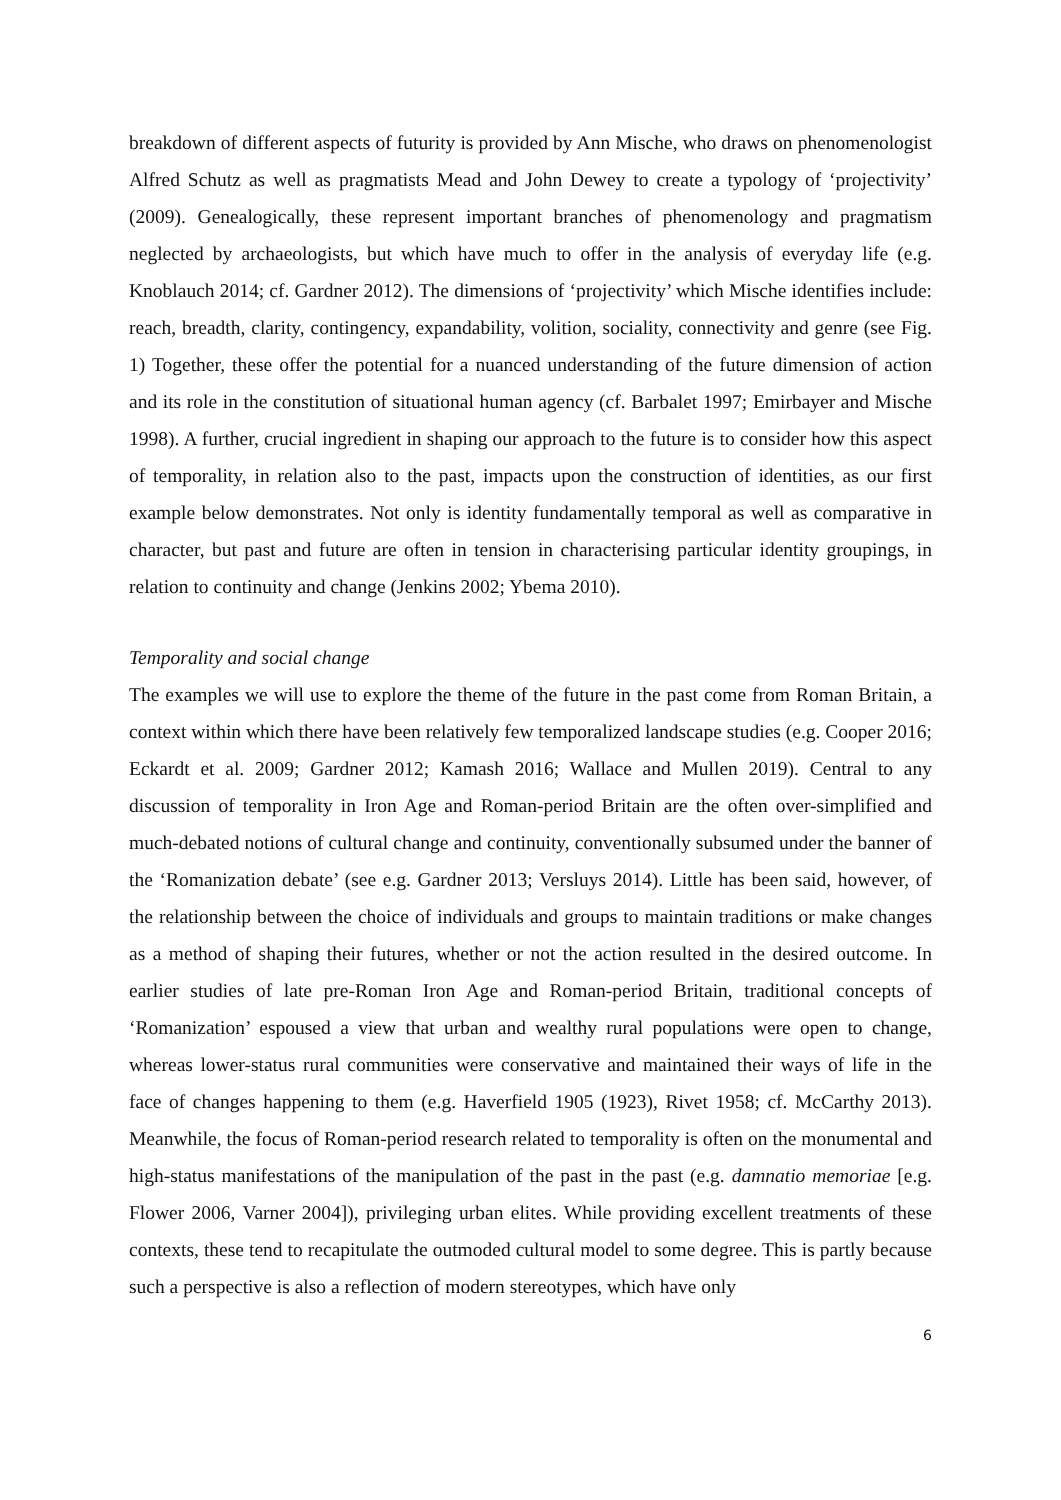breakdown of different aspects of futurity is provided by Ann Mische, who draws on phenomenologist Alfred Schutz as well as pragmatists Mead and John Dewey to create a typology of ‘projectivity’ (2009). Genealogically, these represent important branches of phenomenology and pragmatism neglected by archaeologists, but which have much to offer in the analysis of everyday life (e.g. Knoblauch 2014; cf. Gardner 2012). The dimensions of ‘projectivity’ which Mische identifies include: reach, breadth, clarity, contingency, expandability, volition, sociality, connectivity and genre (see Fig. 1) Together, these offer the potential for a nuanced understanding of the future dimension of action and its role in the constitution of situational human agency (cf. Barbalet 1997; Emirbayer and Mische 1998). A further, crucial ingredient in shaping our approach to the future is to consider how this aspect of temporality, in relation also to the past, impacts upon the construction of identities, as our first example below demonstrates. Not only is identity fundamentally temporal as well as comparative in character, but past and future are often in tension in characterising particular identity groupings, in relation to continuity and change (Jenkins 2002; Ybema 2010).
Temporality and social change
The examples we will use to explore the theme of the future in the past come from Roman Britain, a context within which there have been relatively few temporalized landscape studies (e.g. Cooper 2016; Eckardt et al. 2009; Gardner 2012; Kamash 2016; Wallace and Mullen 2019). Central to any discussion of temporality in Iron Age and Roman-period Britain are the often over-simplified and much-debated notions of cultural change and continuity, conventionally subsumed under the banner of the ‘Romanization debate’ (see e.g. Gardner 2013; Versluys 2014). Little has been said, however, of the relationship between the choice of individuals and groups to maintain traditions or make changes as a method of shaping their futures, whether or not the action resulted in the desired outcome. In earlier studies of late pre-Roman Iron Age and Roman-period Britain, traditional concepts of ‘Romanization’ espoused a view that urban and wealthy rural populations were open to change, whereas lower-status rural communities were conservative and maintained their ways of life in the face of changes happening to them (e.g. Haverfield 1905 (1923), Rivet 1958; cf. McCarthy 2013). Meanwhile, the focus of Roman-period research related to temporality is often on the monumental and high-status manifestations of the manipulation of the past in the past (e.g. damnatio memoriae [e.g. Flower 2006, Varner 2004]), privileging urban elites. While providing excellent treatments of these contexts, these tend to recapitulate the outmoded cultural model to some degree. This is partly because such a perspective is also a reflection of modern stereotypes, which have only
6